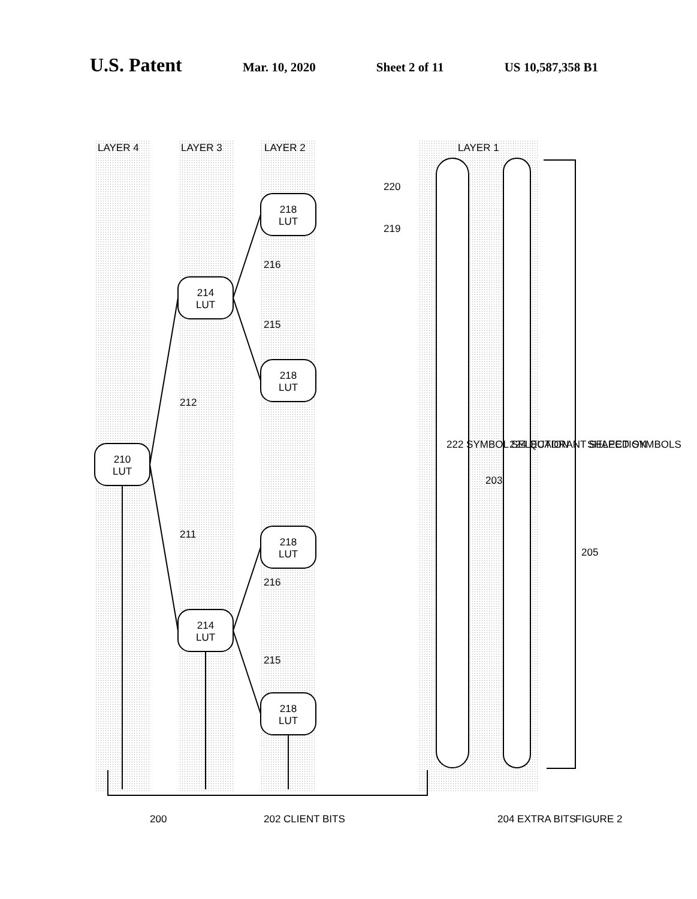U.S. Patent Mar. 10, 2020 Sheet 2 of 11 US 10,587,358 B1
LAYER 4
LAYER 3
LAYER 2
LAYER 1
210
LUT
214
LUT
214
LUT
218
LUT
218
LUT
218
LUT
218
LUT
200
202 CLIENT BITS
204 EXTRA BITS
FIGURE 2
222 SYMBOL SELECTION
224 QUADRANT SELECTION
SHAPED SYMBOLS
205
203
212
211
216
215
216
215
220
219